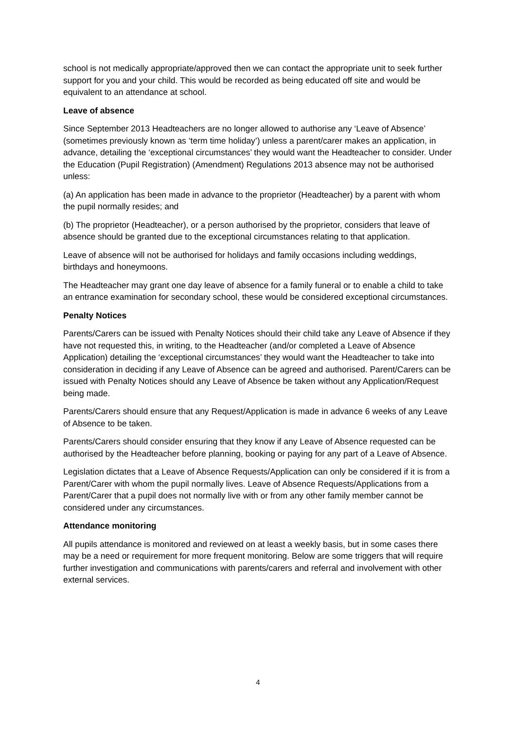school is not medically appropriate/approved then we can contact the appropriate unit to seek further support for you and your child. This would be recorded as being educated off site and would be equivalent to an attendance at school.
Leave of absence
Since September 2013 Headteachers are no longer allowed to authorise any ‘Leave of Absence’ (sometimes previously known as ‘term time holiday’) unless a parent/carer makes an application, in advance, detailing the ‘exceptional circumstances’ they would want the Headteacher to consider. Under the Education (Pupil Registration) (Amendment) Regulations 2013 absence may not be authorised unless:
(a) An application has been made in advance to the proprietor (Headteacher) by a parent with whom the pupil normally resides; and
(b) The proprietor (Headteacher), or a person authorised by the proprietor, considers that leave of absence should be granted due to the exceptional circumstances relating to that application.
Leave of absence will not be authorised for holidays and family occasions including weddings, birthdays and honeymoons.
The Headteacher may grant one day leave of absence for a family funeral or to enable a child to take an entrance examination for secondary school, these would be considered exceptional circumstances.
Penalty Notices
Parents/Carers can be issued with Penalty Notices should their child take any Leave of Absence if they have not requested this, in writing, to the Headteacher (and/or completed a Leave of Absence Application) detailing the ‘exceptional circumstances’ they would want the Headteacher to take into consideration in deciding if any Leave of Absence can be agreed and authorised. Parent/Carers can be issued with Penalty Notices should any Leave of Absence be taken without any Application/Request being made.
Parents/Carers should ensure that any Request/Application is made in advance 6 weeks of any Leave of Absence to be taken.
Parents/Carers should consider ensuring that they know if any Leave of Absence requested can be authorised by the Headteacher before planning, booking or paying for any part of a Leave of Absence.
Legislation dictates that a Leave of Absence Requests/Application can only be considered if it is from a Parent/Carer with whom the pupil normally lives. Leave of Absence Requests/Applications from a Parent/Carer that a pupil does not normally live with or from any other family member cannot be considered under any circumstances.
Attendance monitoring
All pupils attendance is monitored and reviewed on at least a weekly basis, but in some cases there may be a need or requirement for more frequent monitoring. Below are some triggers that will require further investigation and communications with parents/carers and referral and involvement with other external services.
4